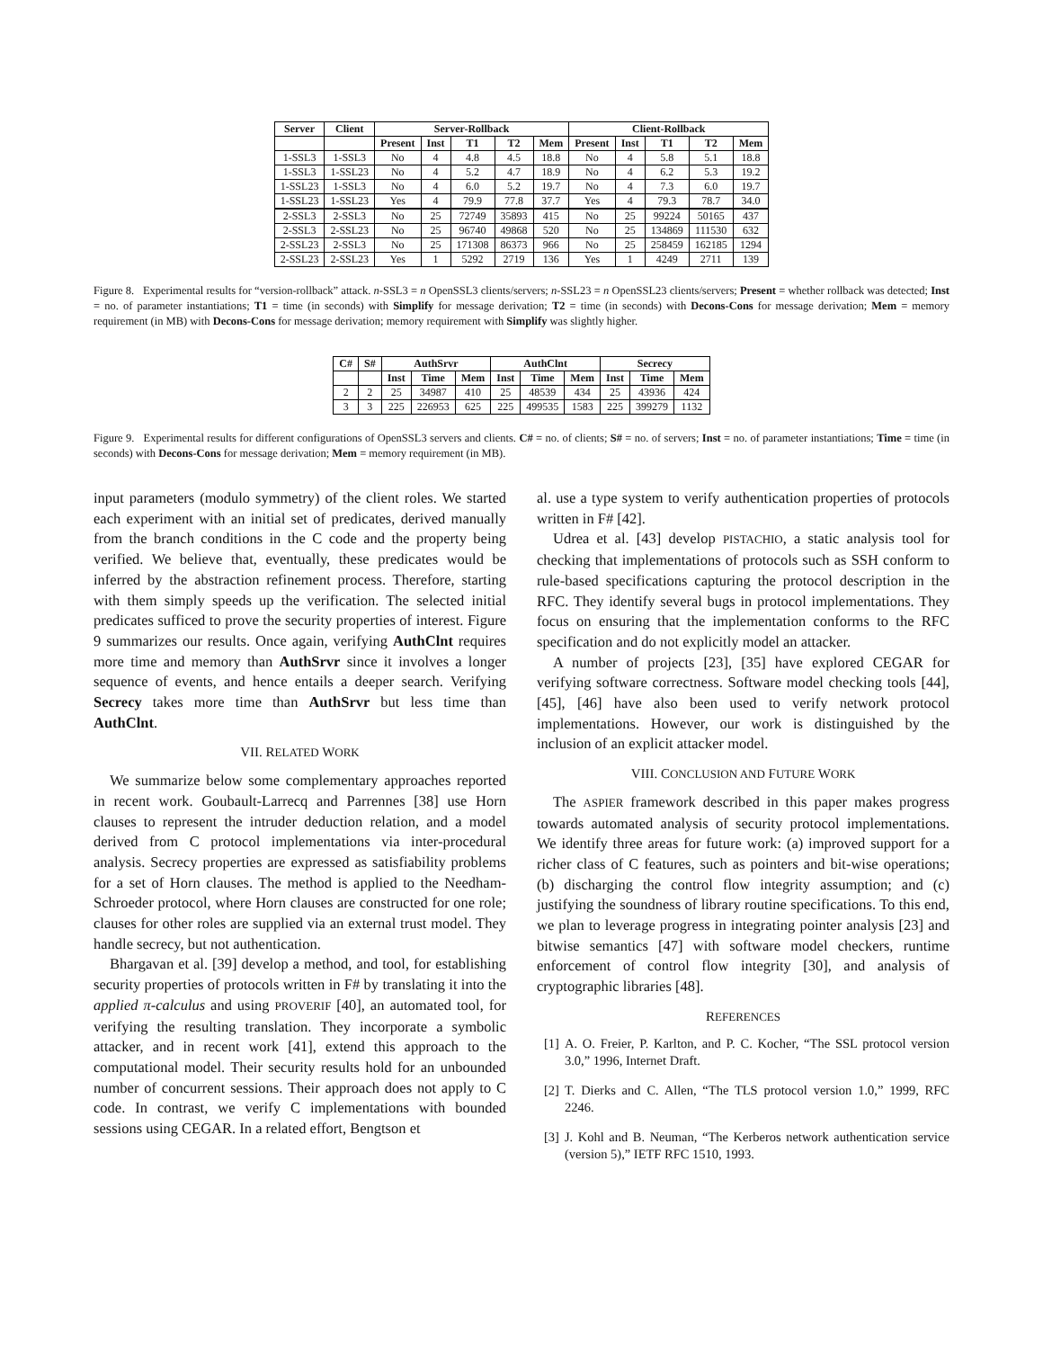| Server | Client | Server-Rollback | | | | | Client-Rollback | | | | |
| --- | --- | --- | --- | --- | --- | --- | --- | --- | --- | --- | --- |
| | | Present | Inst | T1 | T2 | Mem | Present | Inst | T1 | T2 | Mem |
| 1-SSL3 | 1-SSL3 | No | 4 | 4.8 | 4.5 | 18.8 | No | 4 | 5.8 | 5.1 | 18.8 |
| 1-SSL3 | 1-SSL23 | No | 4 | 5.2 | 4.7 | 18.9 | No | 4 | 6.2 | 5.3 | 19.2 |
| 1-SSL23 | 1-SSL3 | No | 4 | 6.0 | 5.2 | 19.7 | No | 4 | 7.3 | 6.0 | 19.7 |
| 1-SSL23 | 1-SSL23 | Yes | 4 | 79.9 | 77.8 | 37.7 | Yes | 4 | 79.3 | 78.7 | 34.0 |
| 2-SSL3 | 2-SSL3 | No | 25 | 72749 | 35893 | 415 | No | 25 | 99224 | 50165 | 437 |
| 2-SSL3 | 2-SSL23 | No | 25 | 96740 | 49868 | 520 | No | 25 | 134869 | 111530 | 632 |
| 2-SSL23 | 2-SSL3 | No | 25 | 171308 | 86373 | 966 | No | 25 | 258459 | 162185 | 1294 |
| 2-SSL23 | 2-SSL23 | Yes | 1 | 5292 | 2719 | 136 | Yes | 1 | 4249 | 2711 | 139 |
Figure 8. Experimental results for “version-rollback” attack. n-SSL3 = n OpenSSL3 clients/servers; n-SSL23 = n OpenSSL23 clients/servers; Present = whether rollback was detected; Inst = no. of parameter instantiations; T1 = time (in seconds) with Simplify for message derivation; T2 = time (in seconds) with Decons-Cons for message derivation; Mem = memory requirement (in MB) with Decons-Cons for message derivation; memory requirement with Simplify was slightly higher.
| C# | S# | AuthSrvr | | | AuthClnt | | | Secrecy | | |
| --- | --- | --- | --- | --- | --- | --- | --- | --- | --- | --- |
| | | Inst | Time | Mem | Inst | Time | Mem | Inst | Time | Mem |
| 2 | 2 | 25 | 34987 | 410 | 25 | 48539 | 434 | 25 | 43936 | 424 |
| 3 | 3 | 225 | 226953 | 625 | 225 | 499535 | 1583 | 225 | 399279 | 1132 |
Figure 9. Experimental results for different configurations of OpenSSL3 servers and clients. C# = no. of clients; S# = no. of servers; Inst = no. of parameter instantiations; Time = time (in seconds) with Decons-Cons for message derivation; Mem = memory requirement (in MB).
input parameters (modulo symmetry) of the client roles. We started each experiment with an initial set of predicates, derived manually from the branch conditions in the C code and the property being verified. We believe that, eventually, these predicates would be inferred by the abstraction refinement process. Therefore, starting with them simply speeds up the verification. The selected initial predicates sufficed to prove the security properties of interest. Figure 9 summarizes our results. Once again, verifying AuthClnt requires more time and memory than AuthSrvr since it involves a longer sequence of events, and hence entails a deeper search. Verifying Secrecy takes more time than AuthSrvr but less time than AuthClnt.
VII. RELATED WORK
We summarize below some complementary approaches reported in recent work. Goubault-Larrecq and Parrennes [38] use Horn clauses to represent the intruder deduction relation, and a model derived from C protocol implementations via inter-procedural analysis. Secrecy properties are expressed as satisfiability problems for a set of Horn clauses. The method is applied to the Needham-Schroeder protocol, where Horn clauses are constructed for one role; clauses for other roles are supplied via an external trust model. They handle secrecy, but not authentication.
Bhargavan et al. [39] develop a method, and tool, for establishing security properties of protocols written in F# by translating it into the applied π-calculus and using PROVERIF [40], an automated tool, for verifying the resulting translation. They incorporate a symbolic attacker, and in recent work [41], extend this approach to the computational model. Their security results hold for an unbounded number of concurrent sessions. Their approach does not apply to C code. In contrast, we verify C implementations with bounded sessions using CEGAR. In a related effort, Bengtson et
al. use a type system to verify authentication properties of protocols written in F# [42].
Udrea et al. [43] develop PISTACHIO, a static analysis tool for checking that implementations of protocols such as SSH conform to rule-based specifications capturing the protocol description in the RFC. They identify several bugs in protocol implementations. They focus on ensuring that the implementation conforms to the RFC specification and do not explicitly model an attacker.
A number of projects [23], [35] have explored CEGAR for verifying software correctness. Software model checking tools [44], [45], [46] have also been used to verify network protocol implementations. However, our work is distinguished by the inclusion of an explicit attacker model.
VIII. CONCLUSION AND FUTURE WORK
The ASPIER framework described in this paper makes progress towards automated analysis of security protocol implementations. We identify three areas for future work: (a) improved support for a richer class of C features, such as pointers and bit-wise operations; (b) discharging the control flow integrity assumption; and (c) justifying the soundness of library routine specifications. To this end, we plan to leverage progress in integrating pointer analysis [23] and bitwise semantics [47] with software model checkers, runtime enforcement of control flow integrity [30], and analysis of cryptographic libraries [48].
REFERENCES
[1] A. O. Freier, P. Karlton, and P. C. Kocher, “The SSL protocol version 3.0,” 1996, Internet Draft.
[2] T. Dierks and C. Allen, “The TLS protocol version 1.0,” 1999, RFC 2246.
[3] J. Kohl and B. Neuman, “The Kerberos network authentication service (version 5),” IETF RFC 1510, 1993.